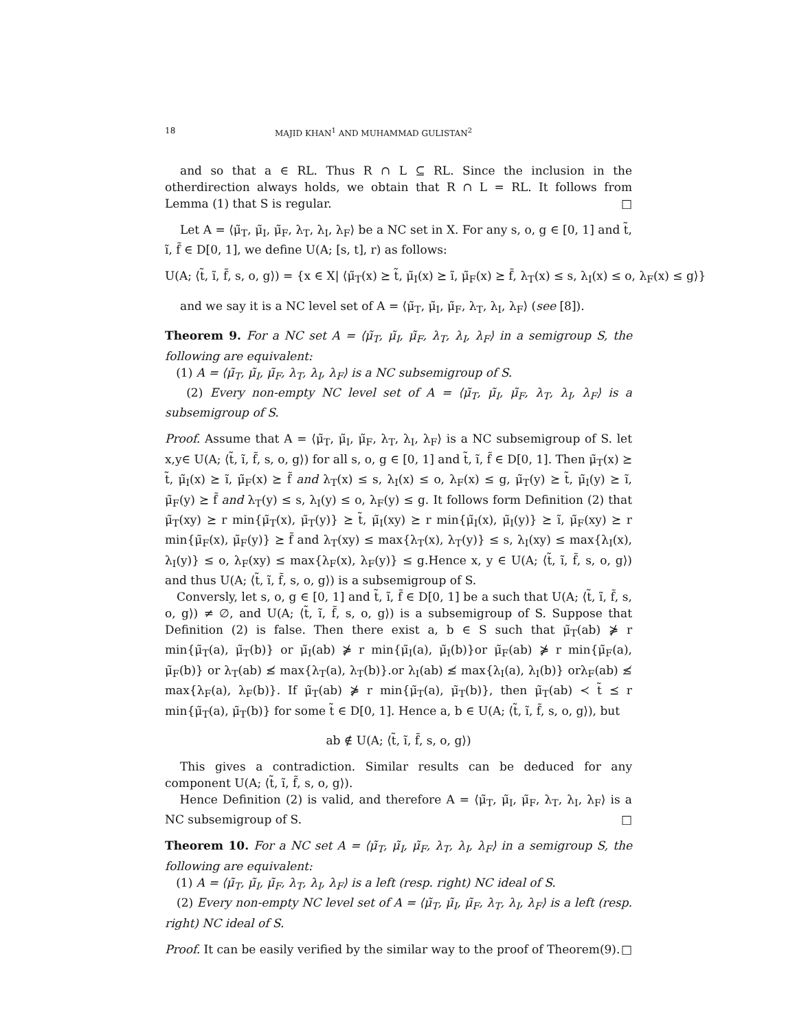18 MAJID KHAN<sup>1</sup> AND MUHAMMAD GULISTAN<sup>2</sup>
and so that a ∈ RL. Thus R ∩ L ⊆ RL. Since the inclusion in the otherdirection always holds, we obtain that R ∩ L = RL. It follows from Lemma (1) that S is regular. □
Let A = ⟨μ̃<sub>T</sub>, μ̃<sub>I</sub>, μ̃<sub>F</sub>, λ<sub>T</sub>, λ<sub>I</sub>, λ<sub>F</sub>⟩ be a NC set in X. For any s, o, g ∈ [0, 1] and t̃, ĩ, f̃ ∈ D[0, 1], we define U(A; [s, t], r) as follows:
U(A; ⟨t̃, ĩ, f̃, s, o, g⟩) = {x ∈ X| ⟨μ̃<sub>T</sub>(x) ⪰ t̃, μ̃<sub>I</sub>(x) ⪰ ĩ, μ̃<sub>F</sub>(x) ⪰ f̃, λ<sub>T</sub>(x) ≤ s, λ<sub>I</sub>(x) ≤ o, λ<sub>F</sub>(x) ≤ g⟩}
and we say it is a NC level set of A = ⟨μ̃<sub>T</sub>, μ̃<sub>I</sub>, μ̃<sub>F</sub>, λ<sub>T</sub>, λ<sub>I</sub>, λ<sub>F</sub>⟩ (see [8]).
Theorem 9. For a NC set A = ⟨μ̃<sub>T</sub>, μ̃<sub>I</sub>, μ̃<sub>F</sub>, λ<sub>T</sub>, λ<sub>I</sub>, λ<sub>F</sub>⟩ in a semigroup S, the following are equivalent:
(1) A = ⟨μ̃<sub>T</sub>, μ̃<sub>I</sub>, μ̃<sub>F</sub>, λ<sub>T</sub>, λ<sub>I</sub>, λ<sub>F</sub>⟩ is a NC subsemigroup of S.
(2) Every non-empty NC level set of A = ⟨μ̃<sub>T</sub>, μ̃<sub>I</sub>, μ̃<sub>F</sub>, λ<sub>T</sub>, λ<sub>I</sub>, λ<sub>F</sub>⟩ is a subsemigroup of S.
Proof. Assume that A = ⟨μ̃<sub>T</sub>, μ̃<sub>I</sub>, μ̃<sub>F</sub>, λ<sub>T</sub>, λ<sub>I</sub>, λ<sub>F</sub>⟩ is a NC subsemigroup of S. let x,y∈ U(A; ⟨t̃, ĩ, f̃, s, o, g⟩) for all s, o, g ∈ [0, 1] and t̃, ĩ, f̃ ∈ D[0, 1]. Then μ̃<sub>T</sub>(x) ⪰ t̃, μ̃<sub>I</sub>(x) ⪰ ĩ, μ̃<sub>F</sub>(x) ⪰ f̃ and λ<sub>T</sub>(x) ≤ s, λ<sub>I</sub>(x) ≤ o, λ<sub>F</sub>(x) ≤ g, μ̃<sub>T</sub>(y) ⪰ t̃, μ̃<sub>I</sub>(y) ⪰ ĩ, μ̃<sub>F</sub>(y) ⪰ f̃ and λ<sub>T</sub>(y) ≤ s, λ<sub>I</sub>(y) ≤ o, λ<sub>F</sub>(y) ≤ g. It follows form Definition (2) that μ̃<sub>T</sub>(xy) ⪰ r min{μ̃<sub>T</sub>(x), μ̃<sub>T</sub>(y)} ⪰ t̃, μ̃<sub>I</sub>(xy) ⪰ r min{μ̃<sub>I</sub>(x), μ̃<sub>I</sub>(y)} ⪰ ĩ, μ̃<sub>F</sub>(xy) ⪰ r min{μ̃<sub>F</sub>(x), μ̃<sub>F</sub>(y)} ⪰ f̃ and λ<sub>T</sub>(xy) ≤ max{λ<sub>T</sub>(x), λ<sub>T</sub>(y)} ≤ s, λ<sub>I</sub>(xy) ≤ max{λ<sub>I</sub>(x), λ<sub>I</sub>(y)} ≤ o, λ<sub>F</sub>(xy) ≤ max{λ<sub>F</sub>(x), λ<sub>F</sub>(y)} ≤ g.Hence x, y ∈ U(A; ⟨t̃, ĩ, f̃, s, o, g⟩) and thus U(A; ⟨t̃, ĩ, f̃, s, o, g⟩) is a subsemigroup of S.
Conversly, let s, o, g ∈ [0, 1] and t̃, ĩ, f̃ ∈ D[0, 1] be a such that U(A; ⟨t̃, ĩ, f̃, s, o, g⟩) ≠ ∅, and U(A; ⟨t̃, ĩ, f̃, s, o, g⟩) is a subsemigroup of S. Suppose that Definition (2) is false. Then there exist a, b ∈ S such that μ̃<sub>T</sub>(ab) ⋡ r min{μ̃<sub>T</sub>(a), μ̃<sub>T</sub>(b)} or μ̃<sub>I</sub>(ab) ⋡ r min{μ̃<sub>I</sub>(a), μ̃<sub>I</sub>(b)}or μ̃<sub>F</sub>(ab) ⋡ r min{μ̃<sub>F</sub>(a), μ̃<sub>F</sub>(b)} or λ<sub>T</sub>(ab) ≰ max{λ<sub>T</sub>(a), λ<sub>T</sub>(b)}.or λ<sub>I</sub>(ab) ≰ max{λ<sub>I</sub>(a), λ<sub>I</sub>(b)} orλ<sub>F</sub>(ab) ≰ max{λ<sub>F</sub>(a), λ<sub>F</sub>(b)}. If μ̃<sub>T</sub>(ab) ⋡ r min{μ̃<sub>T</sub>(a), μ̃<sub>T</sub>(b)}, then μ̃<sub>T</sub>(ab) ≺ t̃ ⪯ r min{μ̃<sub>T</sub>(a), μ̃<sub>T</sub>(b)} for some t̃ ∈ D[0, 1]. Hence a, b ∈ U(A; ⟨t̃, ĩ, f̃, s, o, g⟩), but
ab ∉ U(A; ⟨t̃, ĩ, f̃, s, o, g⟩)
This gives a contradiction. Similar results can be deduced for any component U(A; ⟨t̃, ĩ, f̃, s, o, g⟩).
Hence Definition (2) is valid, and therefore A = ⟨μ̃<sub>T</sub>, μ̃<sub>I</sub>, μ̃<sub>F</sub>, λ<sub>T</sub>, λ<sub>I</sub>, λ<sub>F</sub>⟩ is a NC subsemigroup of S. □
Theorem 10. For a NC set A = ⟨μ̃<sub>T</sub>, μ̃<sub>I</sub>, μ̃<sub>F</sub>, λ<sub>T</sub>, λ<sub>I</sub>, λ<sub>F</sub>⟩ in a semigroup S, the following are equivalent:
(1) A = ⟨μ̃<sub>T</sub>, μ̃<sub>I</sub>, μ̃<sub>F</sub>, λ<sub>T</sub>, λ<sub>I</sub>, λ<sub>F</sub>⟩ is a left (resp. right) NC ideal of S.
(2) Every non-empty NC level set of A = ⟨μ̃<sub>T</sub>, μ̃<sub>I</sub>, μ̃<sub>F</sub>, λ<sub>T</sub>, λ<sub>I</sub>, λ<sub>F</sub>⟩ is a left (resp. right) NC ideal of S.
Proof. It can be easily verified by the similar way to the proof of Theorem(9). □